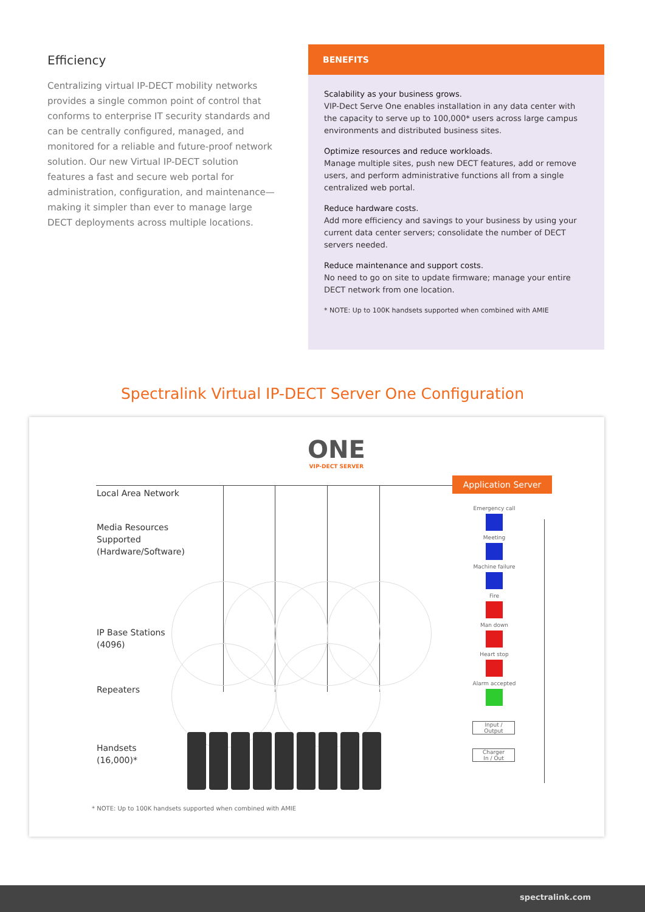Efficiency
Centralizing virtual IP-DECT mobility networks provides a single common point of control that conforms to enterprise IT security standards and can be centrally configured, managed, and monitored for a reliable and future-proof network solution. Our new Virtual IP-DECT solution features a fast and secure web portal for administration, configuration, and maintenance—making it simpler than ever to manage large DECT deployments across multiple locations.
BENEFITS
Scalability as your business grows.
VIP-Dect Serve One enables installation in any data center with the capacity to serve up to 100,000* users across large campus environments and distributed business sites.
Optimize resources and reduce workloads.
Manage multiple sites, push new DECT features, add or remove users, and perform administrative functions all from a single centralized web portal.
Reduce hardware costs.
Add more efficiency and savings to your business by using your current data center servers; consolidate the number of DECT servers needed.
Reduce maintenance and support costs.
No need to go on site to update firmware; manage your entire DECT network from one location.
* NOTE: Up to 100K handsets supported when combined with AMIE
Spectralink Virtual IP-DECT Server One Configuration
ONE
VIP-DECT SERVER
Local Area Network
Media Resources
Supported
(Hardware/Software)
IP Base Stations
(4096)
Repeaters
Handsets
(16,000)*
Application Server
Emergency call
Meeting
Machine failure
Fire
Man down
Heart stop
Alarm accepted
Input /
Output
Charger
In / Out
* NOTE: Up to 100K handsets supported when combined with AMIE
spectralink.com